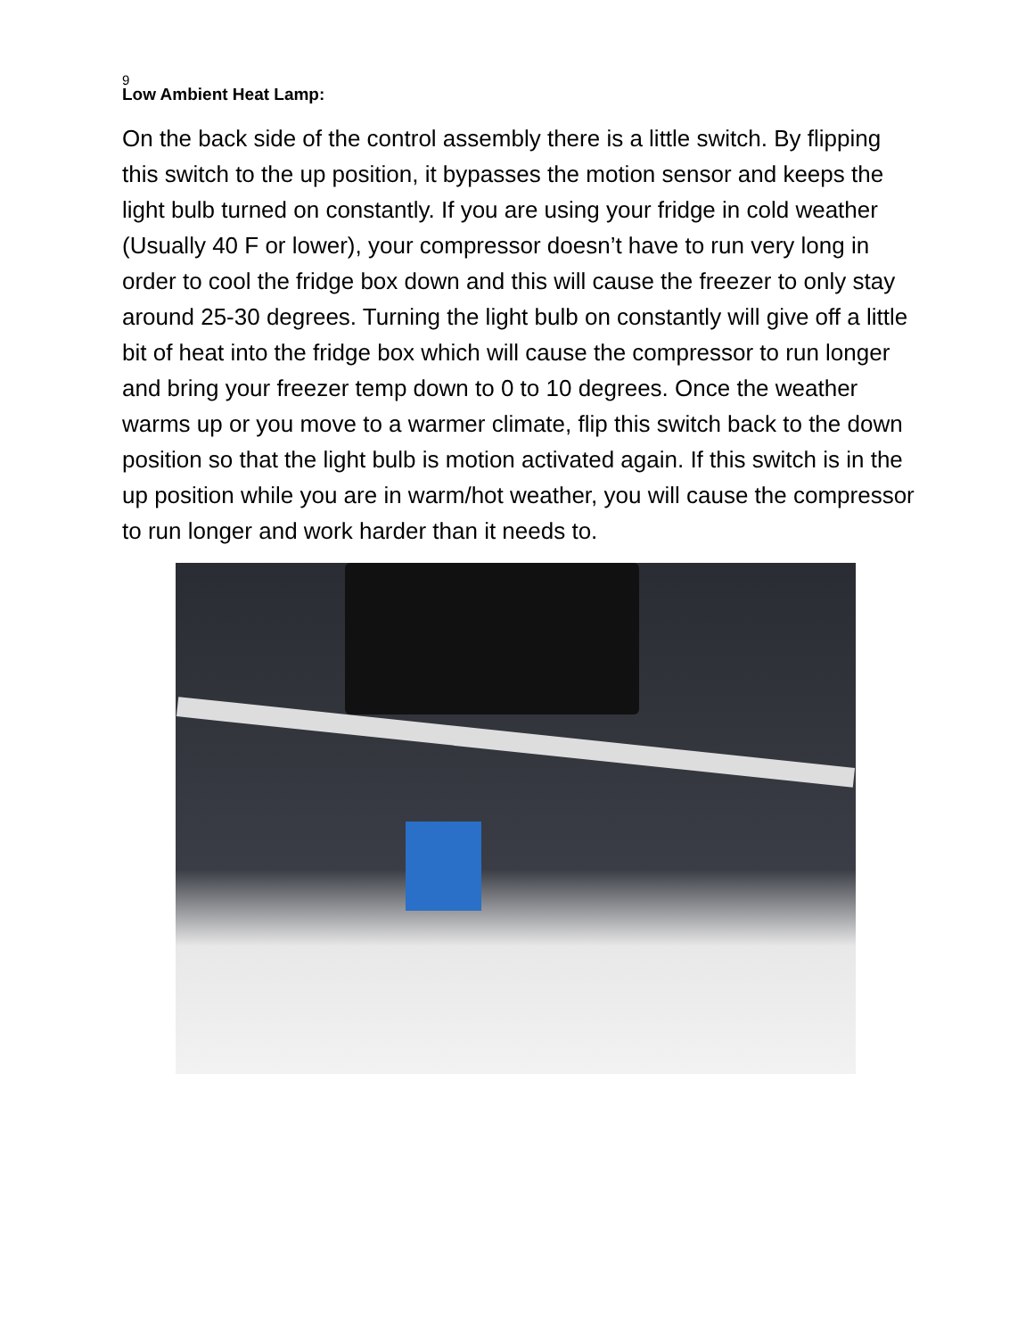9
Low Ambient Heat Lamp:
On the back side of the control assembly there is a little switch. By flipping this switch to the up position, it bypasses the motion sensor and keeps the light bulb turned on constantly. If you are using your fridge in cold weather (Usually 40 F or lower), your compressor doesn’t have to run very long in order to cool the fridge box down and this will cause the freezer to only stay around 25-30 degrees. Turning the light bulb on constantly will give off a little bit of heat into the fridge box which will cause the compressor to run longer and bring your freezer temp down to 0 to 10 degrees. Once the weather warms up or you move to a warmer climate, flip this switch back to the down position so that the light bulb is motion activated again. If this switch is in the up position while you are in warm/hot weather, you will cause the compressor to run longer and work harder than it needs to.